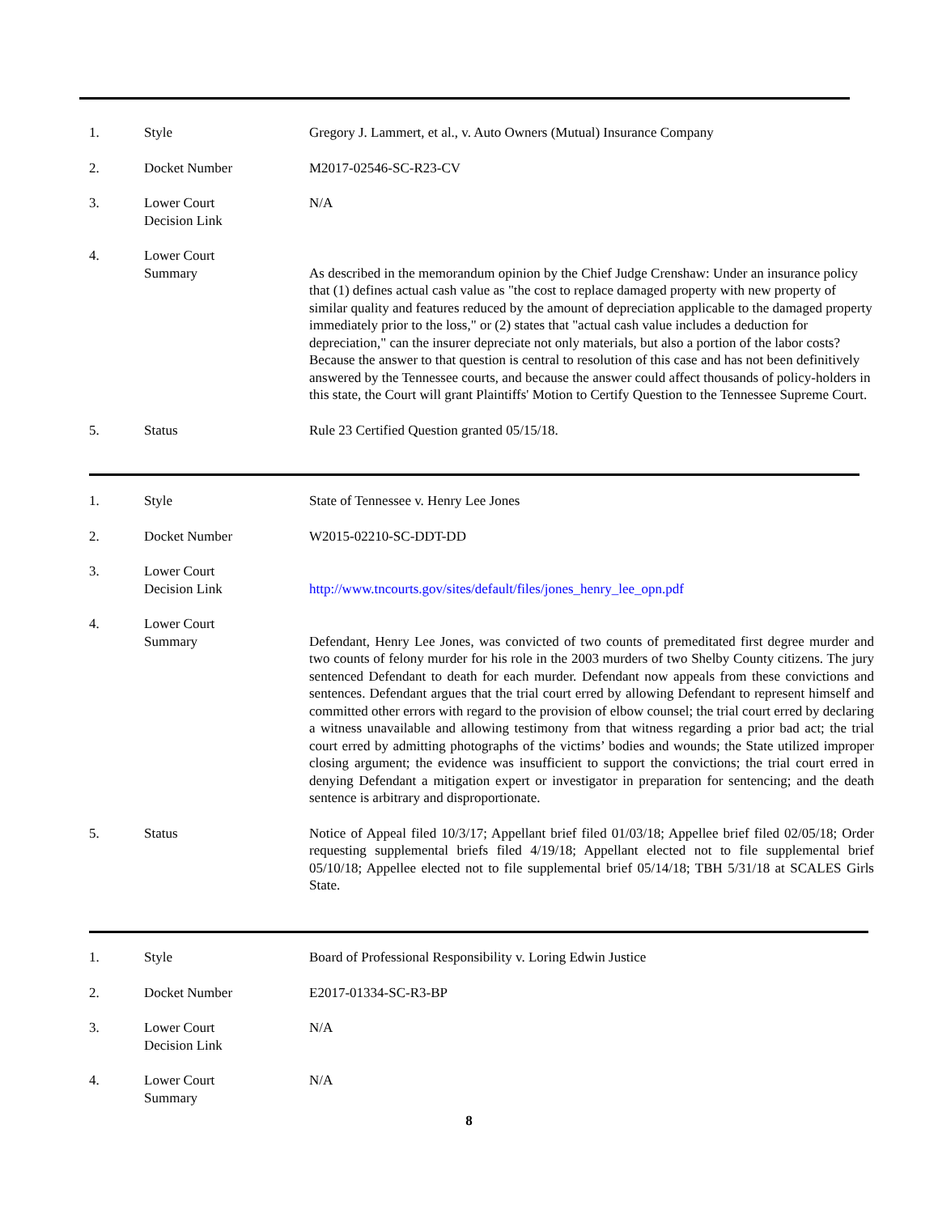| 1. | Style | Gregory J. Lammert, et al., v. Auto Owners (Mutual) Insurance Company |
| 2. | Docket Number | M2017-02546-SC-R23-CV |
| 3. | Lower Court Decision Link | N/A |
| 4. | Lower Court Summary | As described in the memorandum opinion by the Chief Judge Crenshaw: Under an insurance policy that (1) defines actual cash value as "the cost to replace damaged property with new property of similar quality and features reduced by the amount of depreciation applicable to the damaged property immediately prior to the loss," or (2) states that "actual cash value includes a deduction for depreciation," can the insurer depreciate not only materials, but also a portion of the labor costs? Because the answer to that question is central to resolution of this case and has not been definitively answered by the Tennessee courts, and because the answer could affect thousands of policy-holders in this state, the Court will grant Plaintiffs' Motion to Certify Question to the Tennessee Supreme Court. |
| 5. | Status | Rule 23 Certified Question granted 05/15/18. |
| 1. | Style | State of Tennessee v. Henry Lee Jones |
| 2. | Docket Number | W2015-02210-SC-DDT-DD |
| 3. | Lower Court Decision Link | http://www.tncourts.gov/sites/default/files/jones_henry_lee_opn.pdf |
| 4. | Lower Court Summary | Defendant, Henry Lee Jones, was convicted of two counts of premeditated first degree murder and two counts of felony murder for his role in the 2003 murders of two Shelby County citizens. The jury sentenced Defendant to death for each murder. Defendant now appeals from these convictions and sentences. Defendant argues that the trial court erred by allowing Defendant to represent himself and committed other errors with regard to the provision of elbow counsel; the trial court erred by declaring a witness unavailable and allowing testimony from that witness regarding a prior bad act; the trial court erred by admitting photographs of the victims’ bodies and wounds; the State utilized improper closing argument; the evidence was insufficient to support the convictions; the trial court erred in denying Defendant a mitigation expert or investigator in preparation for sentencing; and the death sentence is arbitrary and disproportionate. |
| 5. | Status | Notice of Appeal filed 10/3/17; Appellant brief filed 01/03/18; Appellee brief filed 02/05/18; Order requesting supplemental briefs filed 4/19/18; Appellant elected not to file supplemental brief 05/10/18; Appellee elected not to file supplemental brief 05/14/18; TBH 5/31/18 at SCALES Girls State. |
| 1. | Style | Board of Professional Responsibility v. Loring Edwin Justice |
| 2. | Docket Number | E2017-01334-SC-R3-BP |
| 3. | Lower Court Decision Link | N/A |
| 4. | Lower Court Summary | N/A |
8